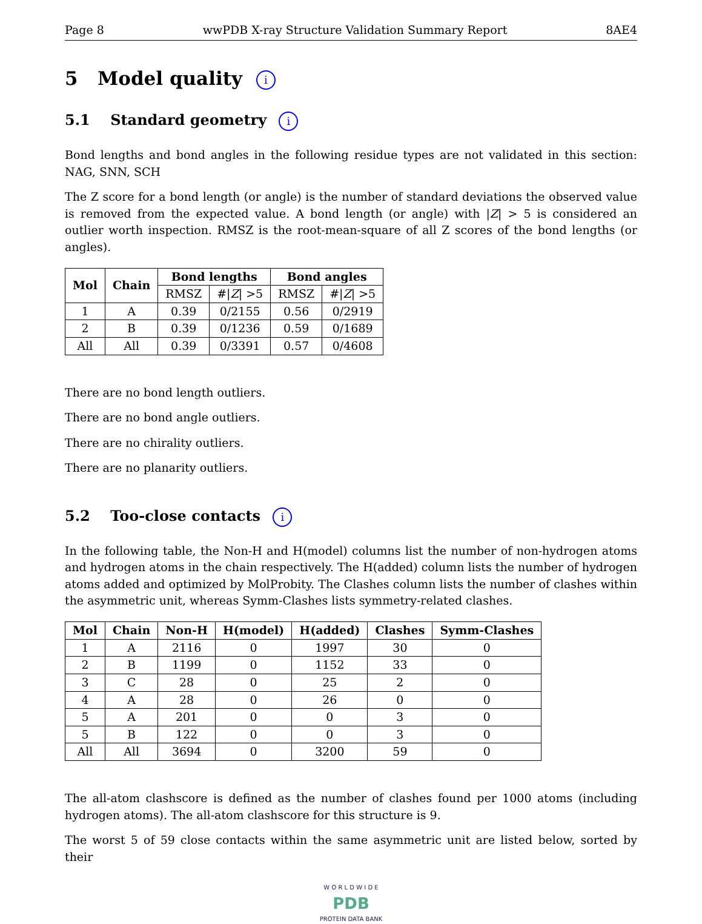Page 8 wwPDB X-ray Structure Validation Summary Report 8AE4
5 Model quality i
5.1 Standard geometry i
Bond lengths and bond angles in the following residue types are not validated in this section: NAG, SNN, SCH
The Z score for a bond length (or angle) is the number of standard deviations the observed value is removed from the expected value. A bond length (or angle) with |Z| > 5 is considered an outlier worth inspection. RMSZ is the root-mean-square of all Z scores of the bond lengths (or angles).
| Mol | Chain | Bond lengths | | Bond angles | |
| --- | --- | --- | --- | --- | --- |
| | | RMSZ | #/ Z / >5 | RMSZ | #/ Z / >5 |
| 1 | A | 0.39 | 0/2155 | 0.56 | 0/2919 |
| 2 | B | 0.39 | 0/1236 | 0.59 | 0/1689 |
| All | All | 0.39 | 0/3391 | 0.57 | 0/4608 |
There are no bond length outliers.
There are no bond angle outliers.
There are no chirality outliers.
There are no planarity outliers.
5.2 Too-close contacts i
In the following table, the Non-H and H(model) columns list the number of non-hydrogen atoms and hydrogen atoms in the chain respectively. The H(added) column lists the number of hydrogen atoms added and optimized by MolProbity. The Clashes column lists the number of clashes within the asymmetric unit, whereas Symm-Clashes lists symmetry-related clashes.
| Mol | Chain | Non-H | H(model) | H(added) | Clashes | Symm-Clashes |
| --- | --- | --- | --- | --- | --- | --- |
| 1 | A | 2116 | 0 | 1997 | 30 | 0 |
| 2 | B | 1199 | 0 | 1152 | 33 | 0 |
| 3 | C | 28 | 0 | 25 | 2 | 0 |
| 4 | A | 28 | 0 | 26 | 0 | 0 |
| 5 | A | 201 | 0 | 0 | 3 | 0 |
| 5 | B | 122 | 0 | 0 | 3 | 0 |
| All | All | 3694 | 0 | 3200 | 59 | 0 |
The all-atom clashscore is defined as the number of clashes found per 1000 atoms (including hydrogen atoms). The all-atom clashscore for this structure is 9.
The worst 5 of 59 close contacts within the same asymmetric unit are listed below, sorted by their
W O R L D W I D E
PDB
PROTEIN DATA BANK